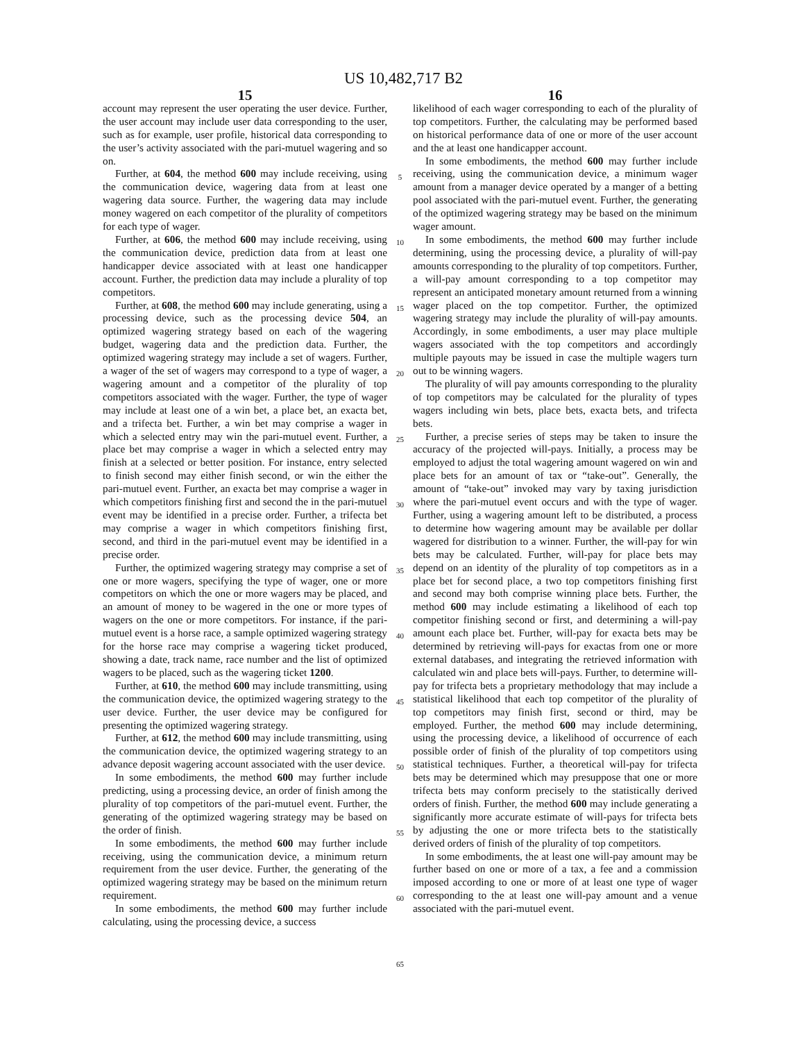US 10,482,717 B2
15
account may represent the user operating the user device. Further, the user account may include user data corresponding to the user, such as for example, user profile, historical data corresponding to the user’s activity associated with the pari-mutuel wagering and so on.
Further, at 604, the method 600 may include receiving, using the communication device, wagering data from at least one wagering data source. Further, the wagering data may include money wagered on each competitor of the plurality of competitors for each type of wager.
Further, at 606, the method 600 may include receiving, using the communication device, prediction data from at least one handicapper device associated with at least one handicapper account. Further, the prediction data may include a plurality of top competitors.
Further, at 608, the method 600 may include generating, using a processing device, such as the processing device 504, an optimized wagering strategy based on each of the wagering budget, wagering data and the prediction data. Further, the optimized wagering strategy may include a set of wagers. Further, a wager of the set of wagers may correspond to a type of wager, a wagering amount and a competitor of the plurality of top competitors associated with the wager. Further, the type of wager may include at least one of a win bet, a place bet, an exacta bet, and a trifecta bet. Further, a win bet may comprise a wager in which a selected entry may win the pari-mutuel event. Further, a place bet may comprise a wager in which a selected entry may finish at a selected or better position. For instance, entry selected to finish second may either finish second, or win the either the pari-mutuel event. Further, an exacta bet may comprise a wager in which competitors finishing first and second the in the pari-mutuel event may be identified in a precise order. Further, a trifecta bet may comprise a wager in which competitors finishing first, second, and third in the pari-mutuel event may be identified in a precise order.
Further, the optimized wagering strategy may comprise a set of one or more wagers, specifying the type of wager, one or more competitors on which the one or more wagers may be placed, and an amount of money to be wagered in the one or more types of wagers on the one or more competitors. For instance, if the pari-mutuel event is a horse race, a sample optimized wagering strategy for the horse race may comprise a wagering ticket produced, showing a date, track name, race number and the list of optimized wagers to be placed, such as the wagering ticket 1200.
Further, at 610, the method 600 may include transmitting, using the communication device, the optimized wagering strategy to the user device. Further, the user device may be configured for presenting the optimized wagering strategy.
Further, at 612, the method 600 may include transmitting, using the communication device, the optimized wagering strategy to an advance deposit wagering account associated with the user device.
In some embodiments, the method 600 may further include predicting, using a processing device, an order of finish among the plurality of top competitors of the pari-mutuel event. Further, the generating of the optimized wagering strategy may be based on the order of finish.
In some embodiments, the method 600 may further include receiving, using the communication device, a minimum return requirement from the user device. Further, the generating of the optimized wagering strategy may be based on the minimum return requirement.
In some embodiments, the method 600 may further include calculating, using the processing device, a success
5
10
15
20
25
30
35
40
45
50
55
60
65
16
likelihood of each wager corresponding to each of the plurality of top competitors. Further, the calculating may be performed based on historical performance data of one or more of the user account and the at least one handicapper account.
In some embodiments, the method 600 may further include receiving, using the communication device, a minimum wager amount from a manager device operated by a manger of a betting pool associated with the pari-mutuel event. Further, the generating of the optimized wagering strategy may be based on the minimum wager amount.
In some embodiments, the method 600 may further include determining, using the processing device, a plurality of will-pay amounts corresponding to the plurality of top competitors. Further, a will-pay amount corresponding to a top competitor may represent an anticipated monetary amount returned from a winning wager placed on the top competitor. Further, the optimized wagering strategy may include the plurality of will-pay amounts. Accordingly, in some embodiments, a user may place multiple wagers associated with the top competitors and accordingly multiple payouts may be issued in case the multiple wagers turn out to be winning wagers.
The plurality of will pay amounts corresponding to the plurality of top competitors may be calculated for the plurality of types wagers including win bets, place bets, exacta bets, and trifecta bets.
Further, a precise series of steps may be taken to insure the accuracy of the projected will-pays. Initially, a process may be employed to adjust the total wagering amount wagered on win and place bets for an amount of tax or “take-out”. Generally, the amount of “take-out” invoked may vary by taxing jurisdiction where the pari-mutuel event occurs and with the type of wager. Further, using a wagering amount left to be distributed, a process to determine how wagering amount may be available per dollar wagered for distribution to a winner. Further, the will-pay for win bets may be calculated. Further, will-pay for place bets may depend on an identity of the plurality of top competitors as in a place bet for second place, a two top competitors finishing first and second may both comprise winning place bets. Further, the method 600 may include estimating a likelihood of each top competitor finishing second or first, and determining a will-pay amount each place bet. Further, will-pay for exacta bets may be determined by retrieving will-pays for exactas from one or more external databases, and integrating the retrieved information with calculated win and place bets will-pays. Further, to determine will-pay for trifecta bets a proprietary methodology that may include a statistical likelihood that each top competitor of the plurality of top competitors may finish first, second or third, may be employed. Further, the method 600 may include determining, using the processing device, a likelihood of occurrence of each possible order of finish of the plurality of top competitors using statistical techniques. Further, a theoretical will-pay for trifecta bets may be determined which may presuppose that one or more trifecta bets may conform precisely to the statistically derived orders of finish. Further, the method 600 may include generating a significantly more accurate estimate of will-pays for trifecta bets by adjusting the one or more trifecta bets to the statistically derived orders of finish of the plurality of top competitors.
In some embodiments, the at least one will-pay amount may be further based on one or more of a tax, a fee and a commission imposed according to one or more of at least one type of wager corresponding to the at least one will-pay amount and a venue associated with the pari-mutuel event.